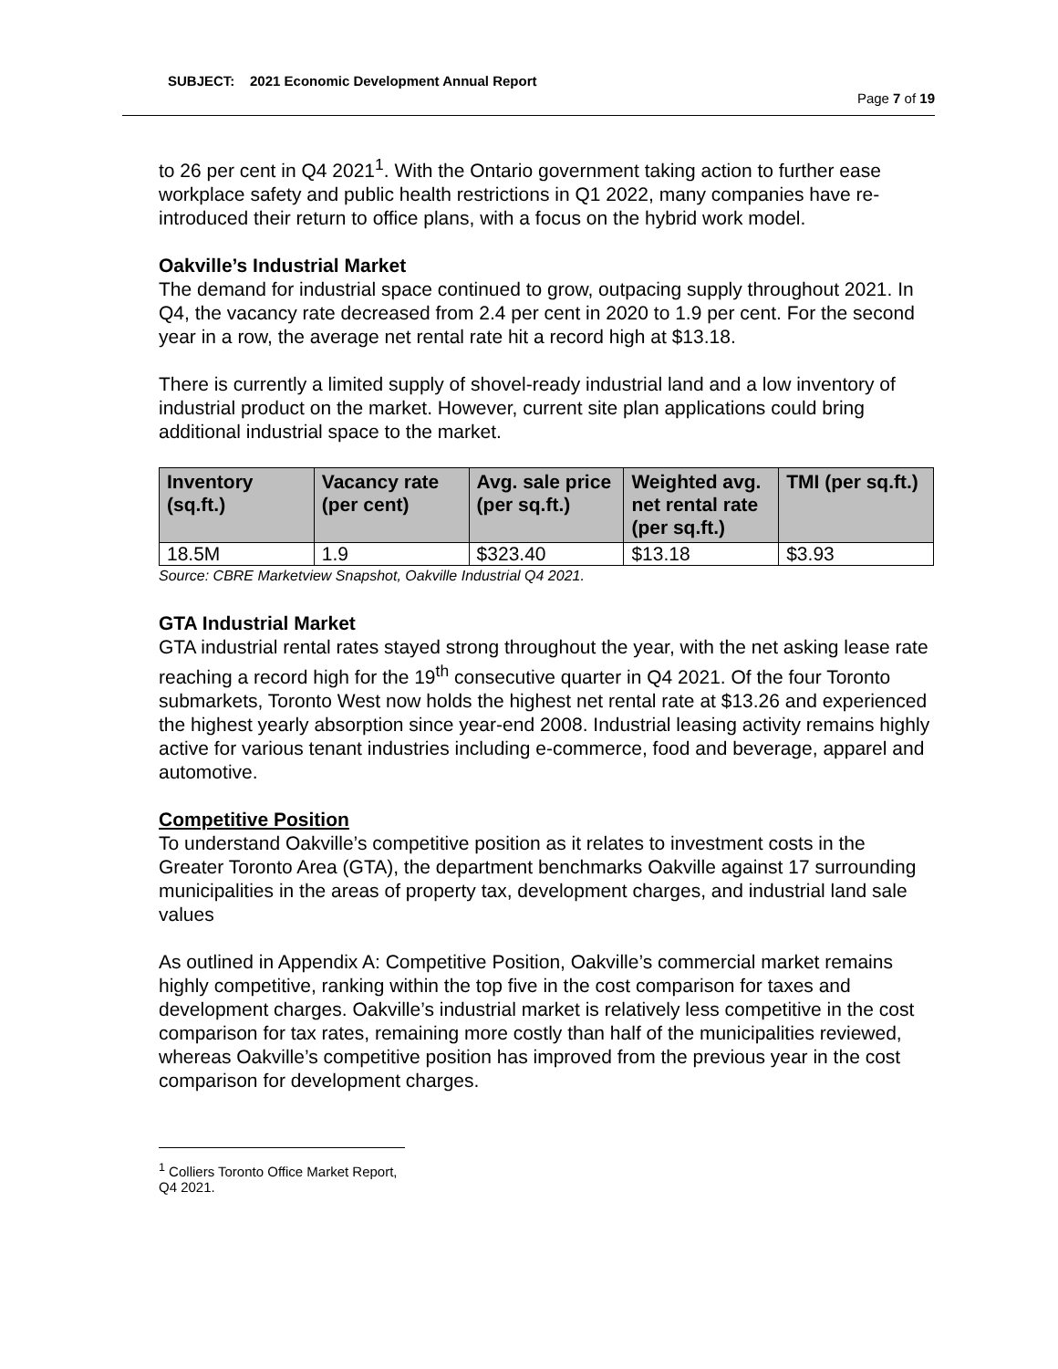SUBJECT: 2021 Economic Development Annual Report
Page 7 of 19
to 26 per cent in Q4 2021<sup>1</sup>. With the Ontario government taking action to further ease workplace safety and public health restrictions in Q1 2022, many companies have re-introduced their return to office plans, with a focus on the hybrid work model.
Oakville’s Industrial Market
The demand for industrial space continued to grow, outpacing supply throughout 2021. In Q4, the vacancy rate decreased from 2.4 per cent in 2020 to 1.9 per cent. For the second year in a row, the average net rental rate hit a record high at $13.18.
There is currently a limited supply of shovel-ready industrial land and a low inventory of industrial product on the market. However, current site plan applications could bring additional industrial space to the market.
| Inventory (sq.ft.) | Vacancy rate (per cent) | Avg. sale price (per sq.ft.) | Weighted avg. net rental rate (per sq.ft.) | TMI (per sq.ft.) |
| --- | --- | --- | --- | --- |
| 18.5M | 1.9 | $323.40 | $13.18 | $3.93 |
Source: CBRE Marketview Snapshot, Oakville Industrial Q4 2021.
GTA Industrial Market
GTA industrial rental rates stayed strong throughout the year, with the net asking lease rate reaching a record high for the 19<sup>th</sup> consecutive quarter in Q4 2021. Of the four Toronto submarkets, Toronto West now holds the highest net rental rate at $13.26 and experienced the highest yearly absorption since year-end 2008. Industrial leasing activity remains highly active for various tenant industries including e-commerce, food and beverage, apparel and automotive.
Competitive Position
To understand Oakville’s competitive position as it relates to investment costs in the Greater Toronto Area (GTA), the department benchmarks Oakville against 17 surrounding municipalities in the areas of property tax, development charges, and industrial land sale values
As outlined in Appendix A: Competitive Position, Oakville’s commercial market remains highly competitive, ranking within the top five in the cost comparison for taxes and development charges. Oakville’s industrial market is relatively less competitive in the cost comparison for tax rates, remaining more costly than half of the municipalities reviewed, whereas Oakville’s competitive position has improved from the previous year in the cost comparison for development charges.
<sup>1</sup> Colliers Toronto Office Market Report, Q4 2021.